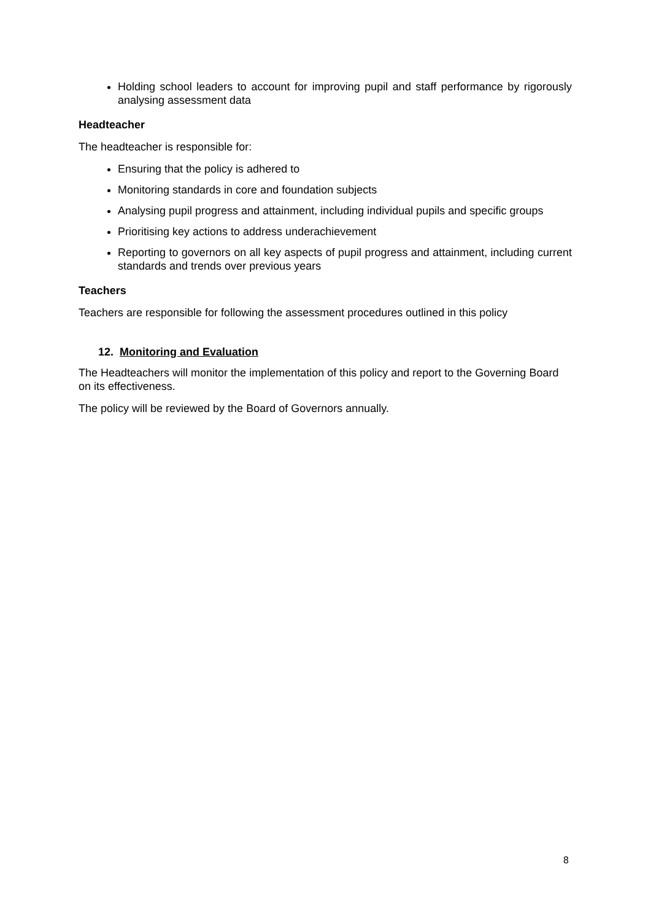Holding school leaders to account for improving pupil and staff performance by rigorously analysing assessment data
Headteacher
The headteacher is responsible for:
Ensuring that the policy is adhered to
Monitoring standards in core and foundation subjects
Analysing pupil progress and attainment, including individual pupils and specific groups
Prioritising key actions to address underachievement
Reporting to governors on all key aspects of pupil progress and attainment, including current standards and trends over previous years
Teachers
Teachers are responsible for following the assessment procedures outlined in this policy
12. Monitoring and Evaluation
The Headteachers will monitor the implementation of this policy and report to the Governing Board on its effectiveness.
The policy will be reviewed by the Board of Governors annually.
8